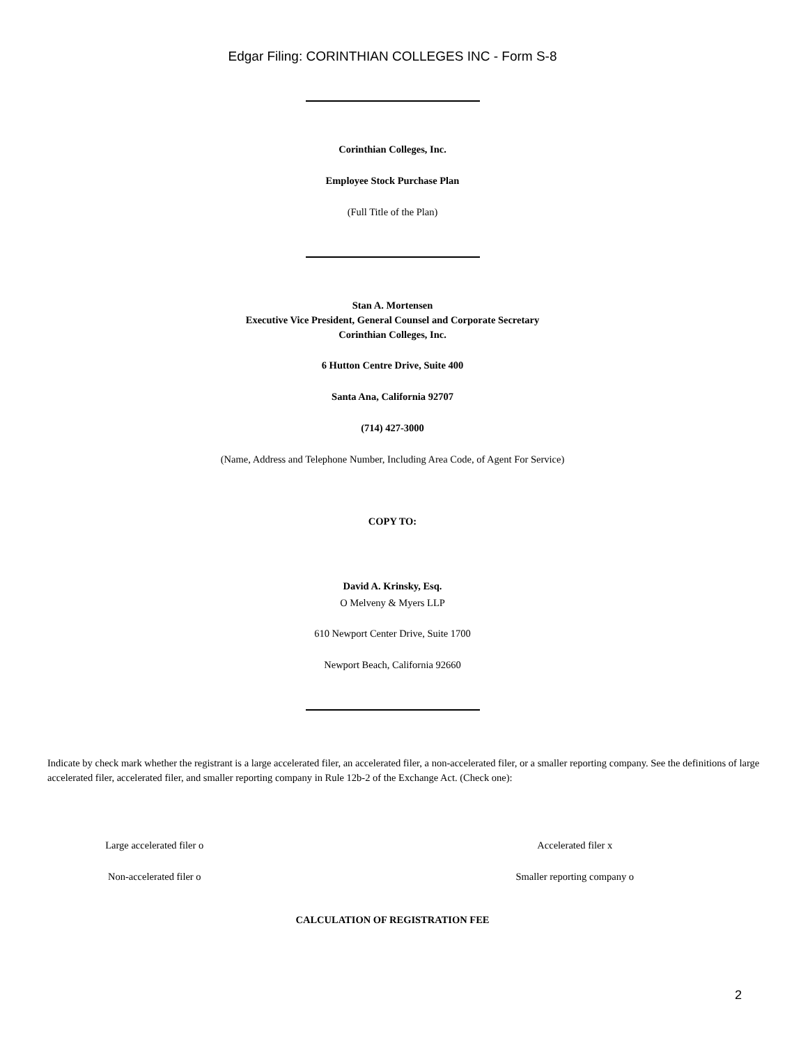Edgar Filing: CORINTHIAN COLLEGES INC - Form S-8
Corinthian Colleges, Inc.
Employee Stock Purchase Plan
(Full Title of the Plan)
Stan A. Mortensen
Executive Vice President, General Counsel and Corporate Secretary
Corinthian Colleges, Inc.
6 Hutton Centre Drive, Suite 400
Santa Ana, California 92707
(714) 427-3000
(Name, Address and Telephone Number, Including Area Code, of Agent For Service)
COPY TO:
David A. Krinsky, Esq.
O Melveny & Myers LLP
610 Newport Center Drive, Suite 1700
Newport Beach, California 92660
Indicate by check mark whether the registrant is a large accelerated filer, an accelerated filer, a non-accelerated filer, or a smaller reporting company. See the definitions of large accelerated filer, accelerated filer, and smaller reporting company in Rule 12b-2 of the Exchange Act. (Check one):
Large accelerated filer o Accelerated filer x
Non-accelerated filer o Smaller reporting company o
CALCULATION OF REGISTRATION FEE
2